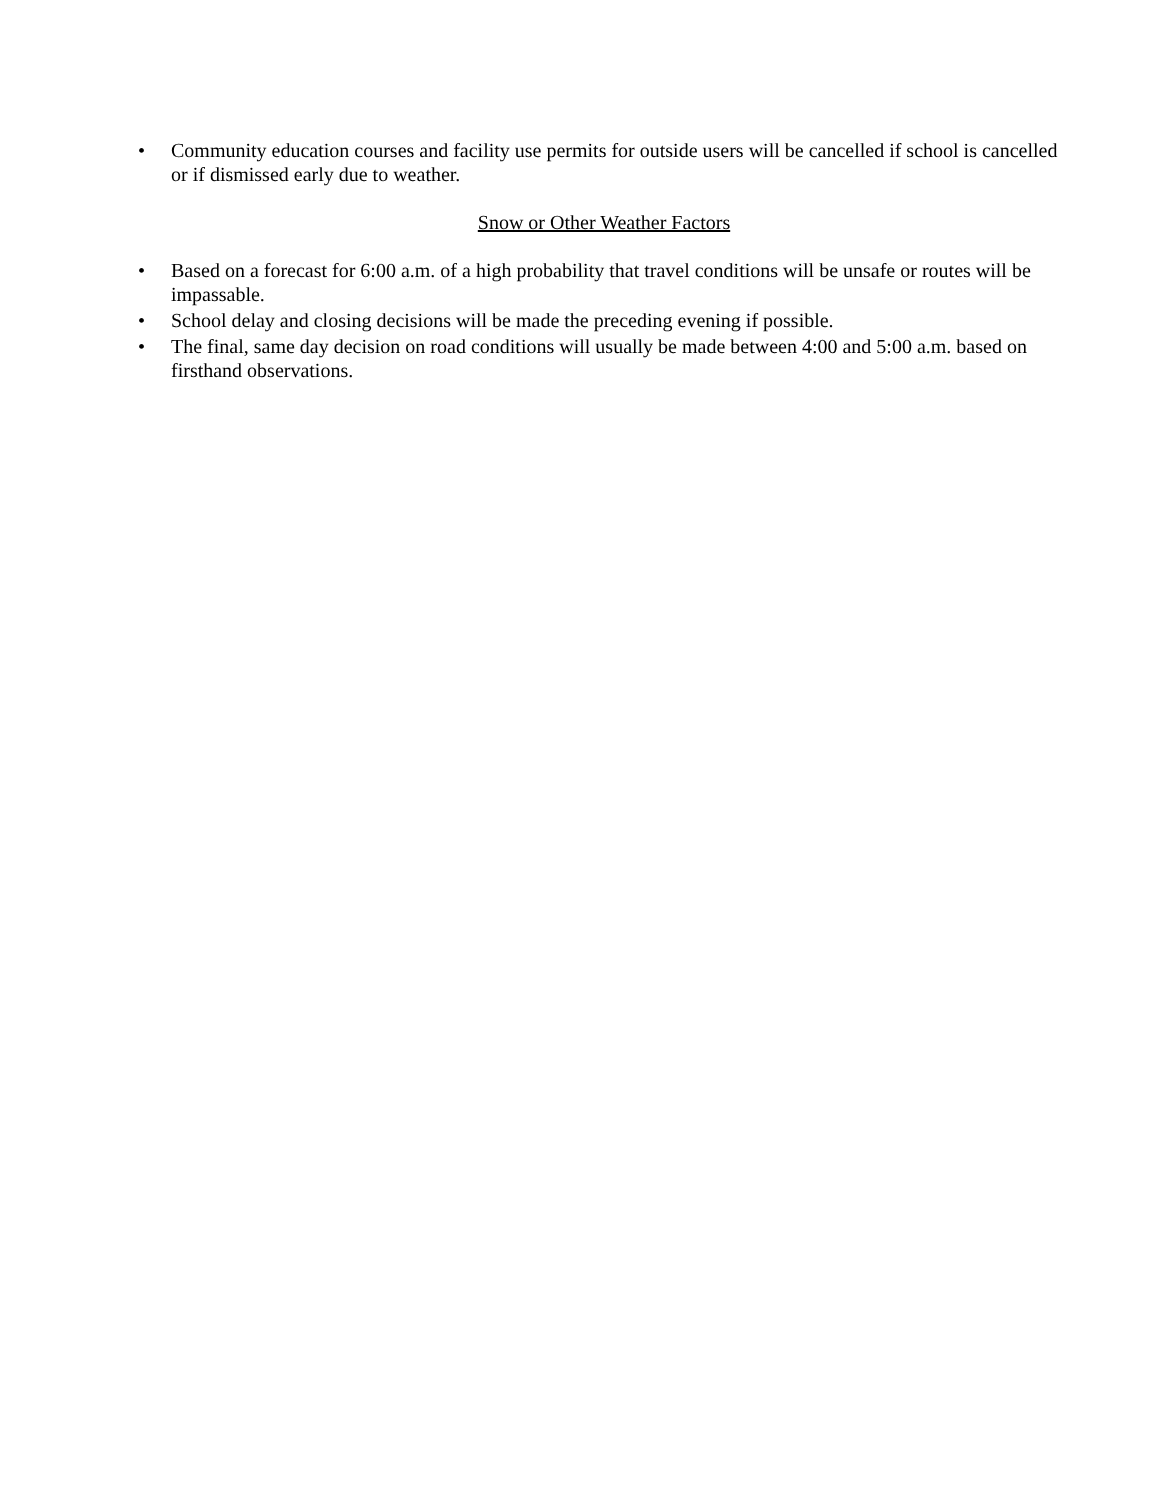• Community education courses and facility use permits for outside users will be cancelled if school is cancelled or if dismissed early due to weather.
Snow or Other Weather Factors
• Based on a forecast for 6:00 a.m. of a high probability that travel conditions will be unsafe or routes will be impassable.
• School delay and closing decisions will be made the preceding evening if possible.
• The final, same day decision on road conditions will usually be made between 4:00 and 5:00 a.m. based on firsthand observations.